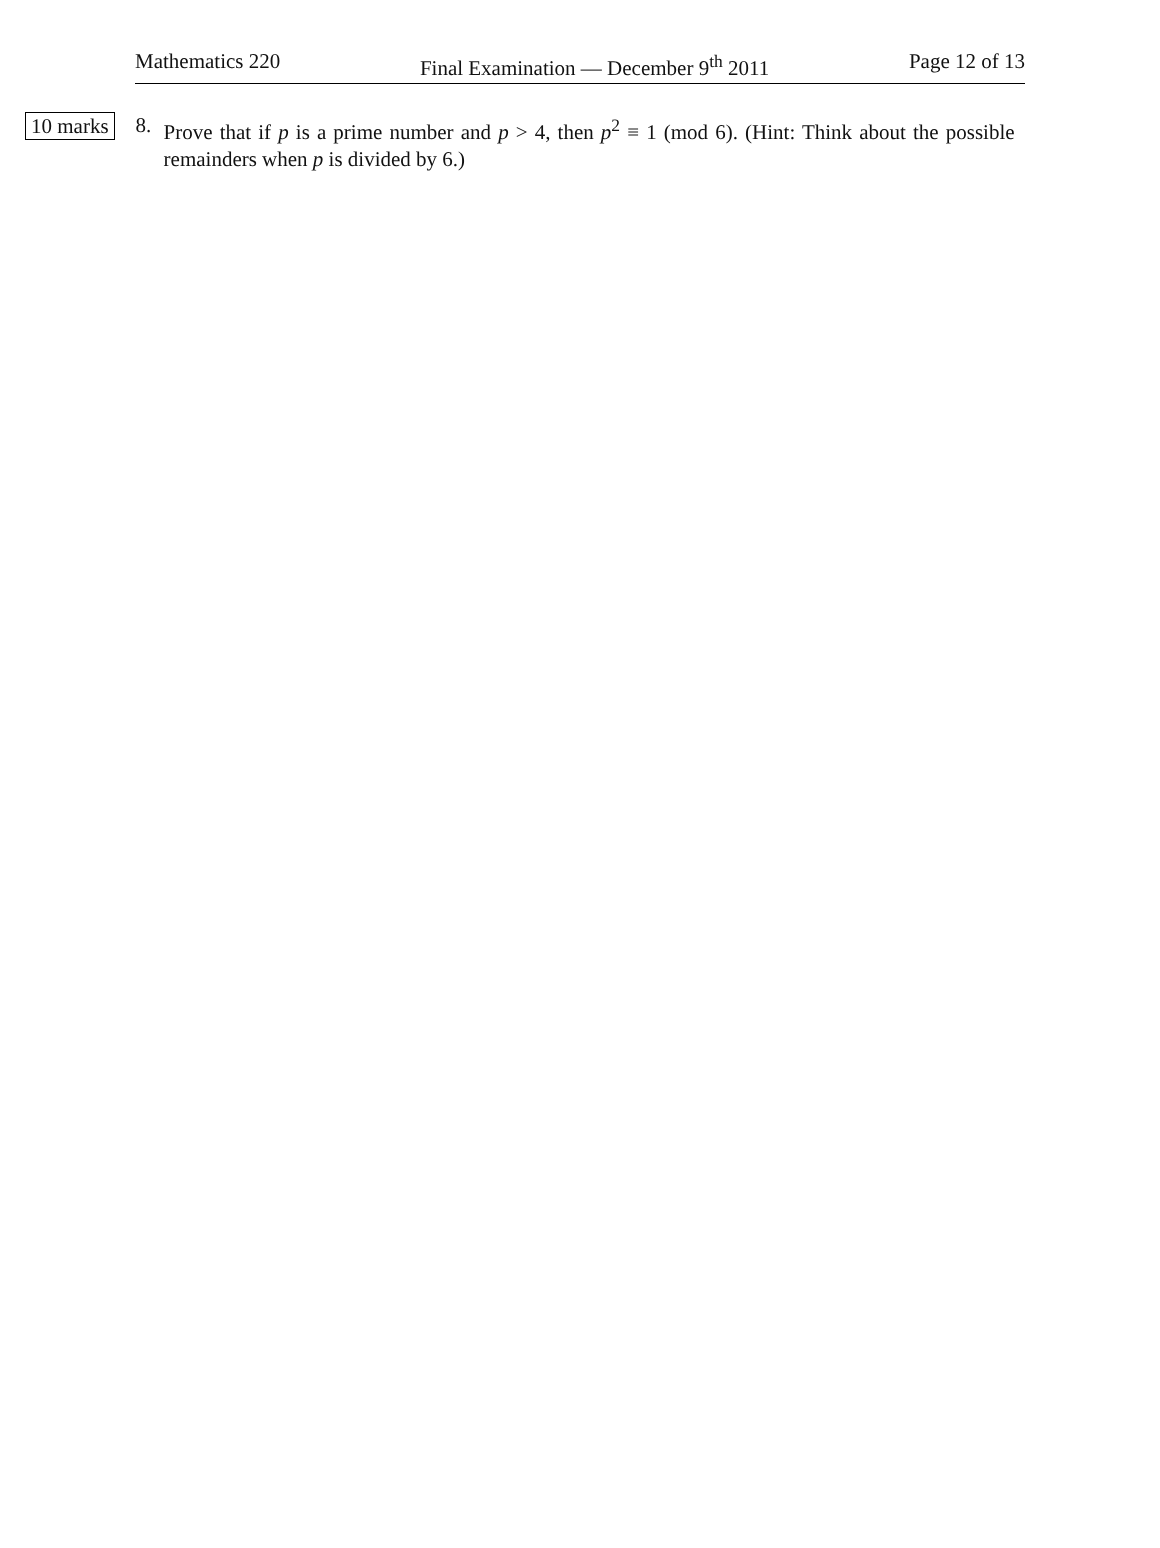Mathematics 220 Final Examination — December 9<sup>th</sup> 2011 Page 12 of 13
10 marks 8. Prove that if p is a prime number and p > 4, then p<sup>2</sup> ≡ 1 (mod 6). (Hint: Think about the possible remainders when p is divided by 6.)